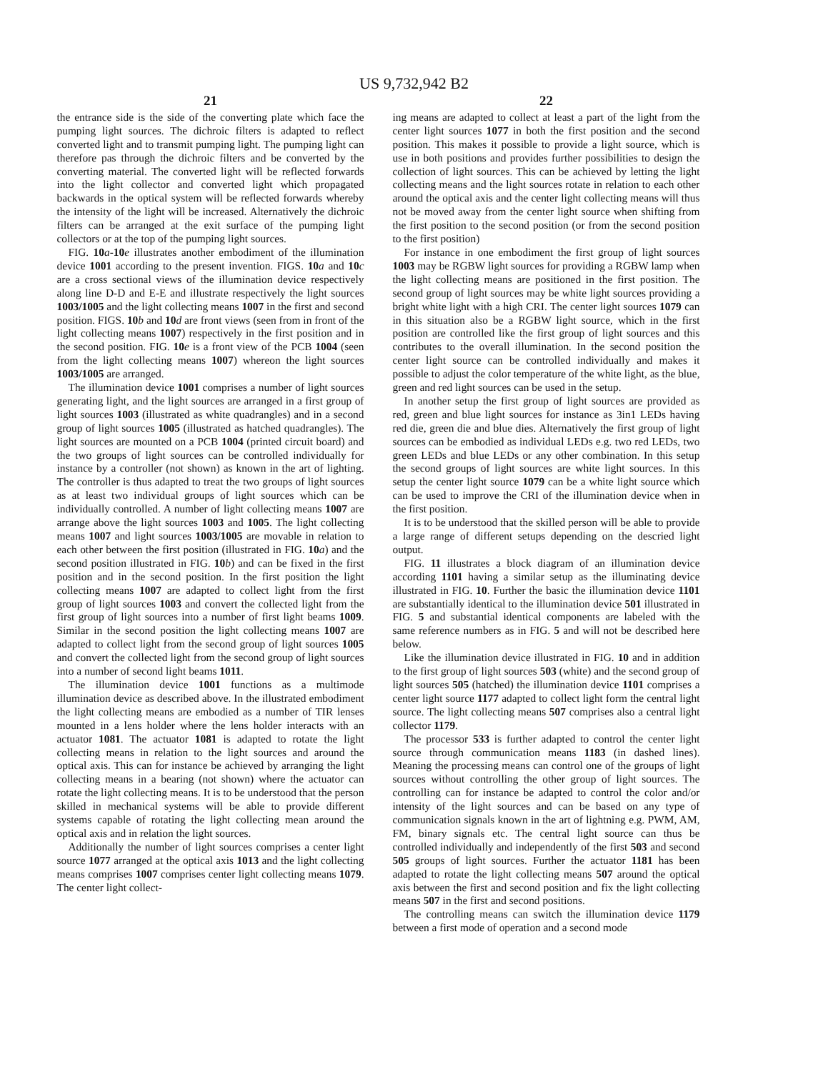US 9,732,942 B2
21
the entrance side is the side of the converting plate which face the pumping light sources. The dichroic filters is adapted to reflect converted light and to transmit pumping light. The pumping light can therefore pas through the dichroic filters and be converted by the converting material. The converted light will be reflected forwards into the light collector and converted light which propagated backwards in the optical system will be reflected forwards whereby the intensity of the light will be increased. Alternatively the dichroic filters can be arranged at the exit surface of the pumping light collectors or at the top of the pumping light sources.
FIG. 10 a-10 e illustrates another embodiment of the illumination device 1001 according to the present invention. FIGS. 10 a and 10 c are a cross sectional views of the illumination device respectively along line D-D and E-E and illustrate respectively the light sources 1003/1005 and the light collecting means 1007 in the first and second position. FIGS. 10 b and 10 d are front views (seen from in front of the light collecting means 1007) respectively in the first position and in the second position. FIG. 10 e is a front view of the PCB 1004 (seen from the light collecting means 1007) whereon the light sources 1003/1005 are arranged.
The illumination device 1001 comprises a number of light sources generating light, and the light sources are arranged in a first group of light sources 1003 (illustrated as white quadrangles) and in a second group of light sources 1005 (illustrated as hatched quadrangles). The light sources are mounted on a PCB 1004 (printed circuit board) and the two groups of light sources can be controlled individually for instance by a controller (not shown) as known in the art of lighting. The controller is thus adapted to treat the two groups of light sources as at least two individual groups of light sources which can be individually controlled. A number of light collecting means 1007 are arrange above the light sources 1003 and 1005. The light collecting means 1007 and light sources 1003/1005 are movable in relation to each other between the first position (illustrated in FIG. 10 a) and the second position illustrated in FIG. 10 b) and can be fixed in the first position and in the second position. In the first position the light collecting means 1007 are adapted to collect light from the first group of light sources 1003 and convert the collected light from the first group of light sources into a number of first light beams 1009. Similar in the second position the light collecting means 1007 are adapted to collect light from the second group of light sources 1005 and convert the collected light from the second group of light sources into a number of second light beams 1011.
The illumination device 1001 functions as a multimode illumination device as described above. In the illustrated embodiment the light collecting means are embodied as a number of TIR lenses mounted in a lens holder where the lens holder interacts with an actuator 1081. The actuator 1081 is adapted to rotate the light collecting means in relation to the light sources and around the optical axis. This can for instance be achieved by arranging the light collecting means in a bearing (not shown) where the actuator can rotate the light collecting means. It is to be understood that the person skilled in mechanical systems will be able to provide different systems capable of rotating the light collecting mean around the optical axis and in relation the light sources.
Additionally the number of light sources comprises a center light source 1077 arranged at the optical axis 1013 and the light collecting means comprises 1007 comprises center light collecting means 1079. The center light collect-
22
ing means are adapted to collect at least a part of the light from the center light sources 1077 in both the first position and the second position. This makes it possible to provide a light source, which is use in both positions and provides further possibilities to design the collection of light sources. This can be achieved by letting the light collecting means and the light sources rotate in relation to each other around the optical axis and the center light collecting means will thus not be moved away from the center light source when shifting from the first position to the second position (or from the second position to the first position)
For instance in one embodiment the first group of light sources 1003 may be RGBW light sources for providing a RGBW lamp when the light collecting means are positioned in the first position. The second group of light sources may be white light sources providing a bright white light with a high CRI. The center light sources 1079 can in this situation also be a RGBW light source, which in the first position are controlled like the first group of light sources and this contributes to the overall illumination. In the second position the center light source can be controlled individually and makes it possible to adjust the color temperature of the white light, as the blue, green and red light sources can be used in the setup.
In another setup the first group of light sources are provided as red, green and blue light sources for instance as 3in1 LEDs having red die, green die and blue dies. Alternatively the first group of light sources can be embodied as individual LEDs e.g. two red LEDs, two green LEDs and blue LEDs or any other combination. In this setup the second groups of light sources are white light sources. In this setup the center light source 1079 can be a white light source which can be used to improve the CRI of the illumination device when in the first position.
It is to be understood that the skilled person will be able to provide a large range of different setups depending on the descried light output.
FIG. 11 illustrates a block diagram of an illumination device according 1101 having a similar setup as the illuminating device illustrated in FIG. 10. Further the basic the illumination device 1101 are substantially identical to the illumination device 501 illustrated in FIG. 5 and substantial identical components are labeled with the same reference numbers as in FIG. 5 and will not be described here below.
Like the illumination device illustrated in FIG. 10 and in addition to the first group of light sources 503 (white) and the second group of light sources 505 (hatched) the illumination device 1101 comprises a center light source 1177 adapted to collect light form the central light source. The light collecting means 507 comprises also a central light collector 1179.
The processor 533 is further adapted to control the center light source through communication means 1183 (in dashed lines). Meaning the processing means can control one of the groups of light sources without controlling the other group of light sources. The controlling can for instance be adapted to control the color and/or intensity of the light sources and can be based on any type of communication signals known in the art of lightning e.g. PWM, AM, FM, binary signals etc. The central light source can thus be controlled individually and independently of the first 503 and second 505 groups of light sources. Further the actuator 1181 has been adapted to rotate the light collecting means 507 around the optical axis between the first and second position and fix the light collecting means 507 in the first and second positions.
The controlling means can switch the illumination device 1179 between a first mode of operation and a second mode